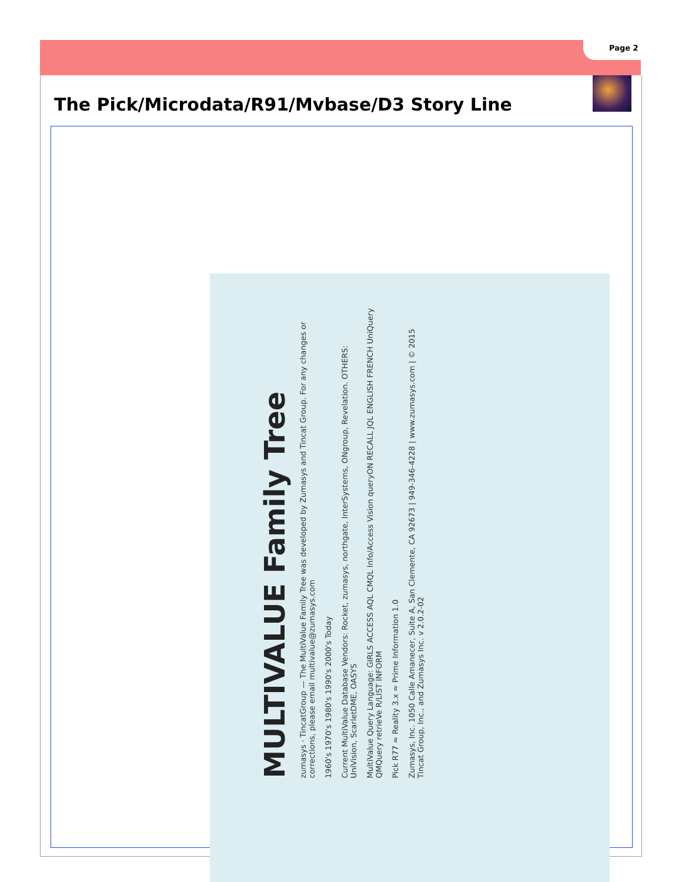Page 2
The Pick/Microdata/R91/Mvbase/D3 Story Line
MULTIVALUE Family Tree
zumasys · TincatGroup — The MultiValue Family Tree was developed by Zumasys and Tincat Group. For any changes or corrections, please email multivalue@zumasys.com
1960's 1970's 1980's 1990's 2000's Today
Current MultiValue Database Vendors: Rocket, zumasys, northgate, InterSystems, ONgroup, Revelation. OTHERS: UniVision, ScarletDME, OASYS
MultiValue Query Language: GIRLS ACCESS AQL CMQL Info/Access Vision queryON RECALL JQL ENGLISH FRENCH UniQuery QMQuery retrieVe R/LIST INFORM
Pick R77 ≈ Reality 3.x ≈ Prime Information 1.0
Zumasys, Inc. 1050 Calle Amanecer, Suite A, San Clemente, CA 92673 | 949-346-4228 | www.zumasys.com | © 2015 Tincat Group, Inc., and Zumasys Inc. v 2.0.2-02